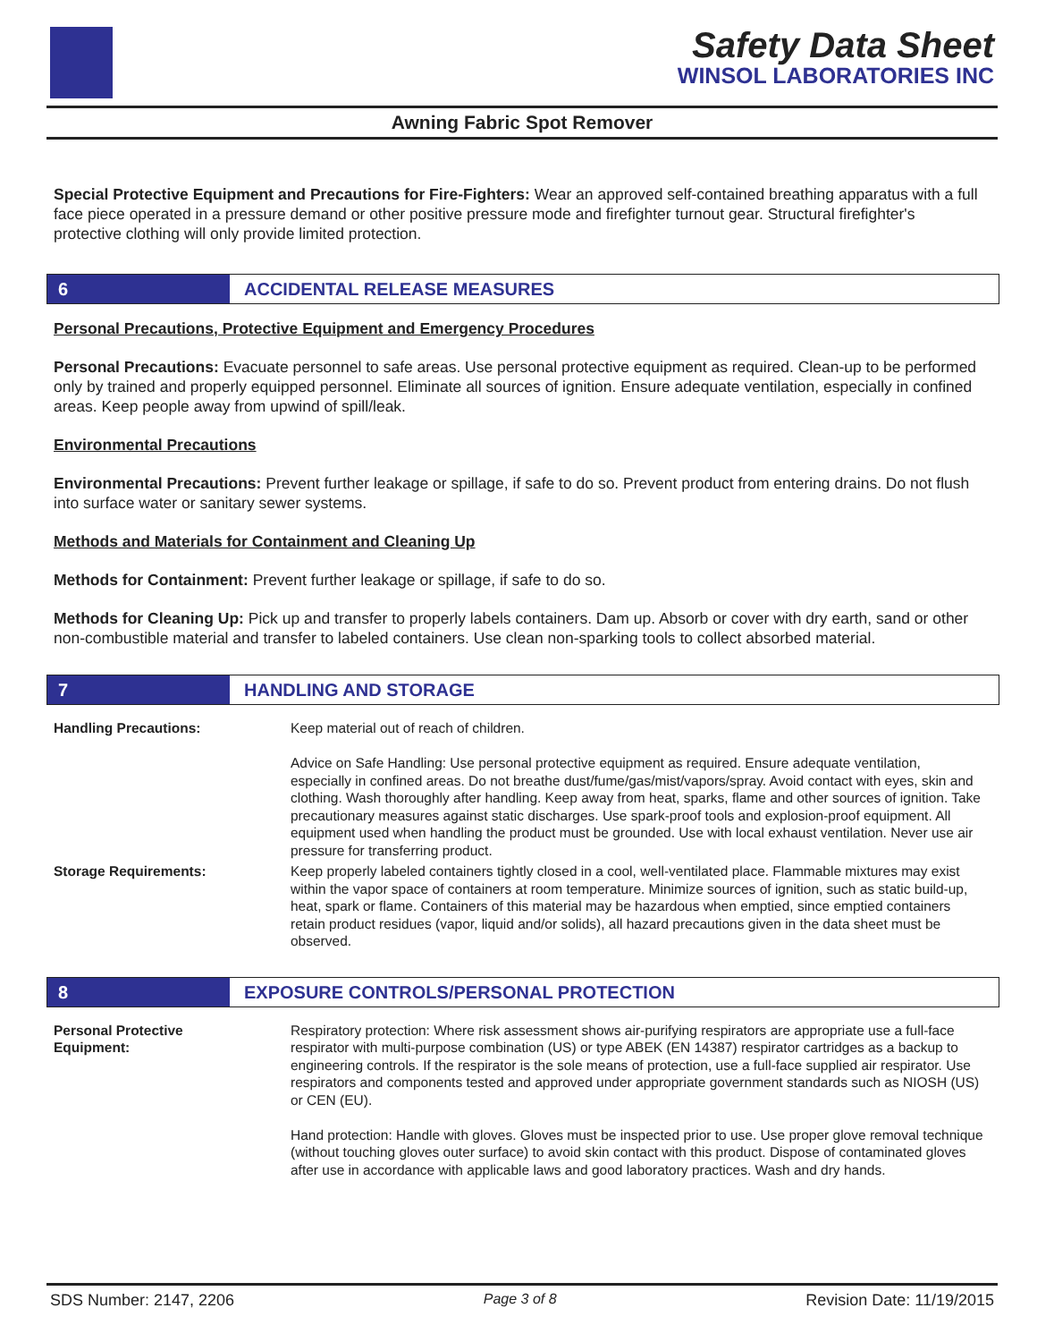Safety Data Sheet
WINSOL LABORATORIES INC
Awning Fabric Spot Remover
Special Protective Equipment and Precautions for Fire-Fighters: Wear an approved self-contained breathing apparatus with a full face piece operated in a pressure demand or other positive pressure mode and firefighter turnout gear. Structural firefighter's protective clothing will only provide limited protection.
6 ACCIDENTAL RELEASE MEASURES
Personal Precautions, Protective Equipment and Emergency Procedures
Personal Precautions: Evacuate personnel to safe areas. Use personal protective equipment as required. Clean-up to be performed only by trained and properly equipped personnel. Eliminate all sources of ignition. Ensure adequate ventilation, especially in confined areas. Keep people away from upwind of spill/leak.
Environmental Precautions
Environmental Precautions: Prevent further leakage or spillage, if safe to do so. Prevent product from entering drains. Do not flush into surface water or sanitary sewer systems.
Methods and Materials for Containment and Cleaning Up
Methods for Containment: Prevent further leakage or spillage, if safe to do so.
Methods for Cleaning Up: Pick up and transfer to properly labels containers. Dam up. Absorb or cover with dry earth, sand or other non-combustible material and transfer to labeled containers. Use clean non-sparking tools to collect absorbed material.
7 HANDLING AND STORAGE
Handling Precautions: Keep material out of reach of children.
Advice on Safe Handling: Use personal protective equipment as required. Ensure adequate ventilation, especially in confined areas. Do not breathe dust/fume/gas/mist/vapors/spray. Avoid contact with eyes, skin and clothing. Wash thoroughly after handling. Keep away from heat, sparks, flame and other sources of ignition. Take precautionary measures against static discharges. Use spark-proof tools and explosion-proof equipment. All equipment used when handling the product must be grounded. Use with local exhaust ventilation. Never use air pressure for transferring product.
Storage Requirements: Keep properly labeled containers tightly closed in a cool, well-ventilated place. Flammable mixtures may exist within the vapor space of containers at room temperature. Minimize sources of ignition, such as static build-up, heat, spark or flame. Containers of this material may be hazardous when emptied, since emptied containers retain product residues (vapor, liquid and/or solids), all hazard precautions given in the data sheet must be observed.
8 EXPOSURE CONTROLS/PERSONAL PROTECTION
Personal Protective
Equipment:
Respiratory protection: Where risk assessment shows air-purifying respirators are appropriate use a full-face respirator with multi-purpose combination (US) or type ABEK (EN 14387) respirator cartridges as a backup to engineering controls. If the respirator is the sole means of protection, use a full-face supplied air respirator. Use respirators and components tested and approved under appropriate government standards such as NIOSH (US) or CEN (EU).
Hand protection: Handle with gloves. Gloves must be inspected prior to use. Use proper glove removal technique (without touching gloves outer surface) to avoid skin contact with this product. Dispose of contaminated gloves after use in accordance with applicable laws and good laboratory practices. Wash and dry hands.
SDS Number: 2147, 2206 Page 3 of 8 Revision Date: 11/19/2015